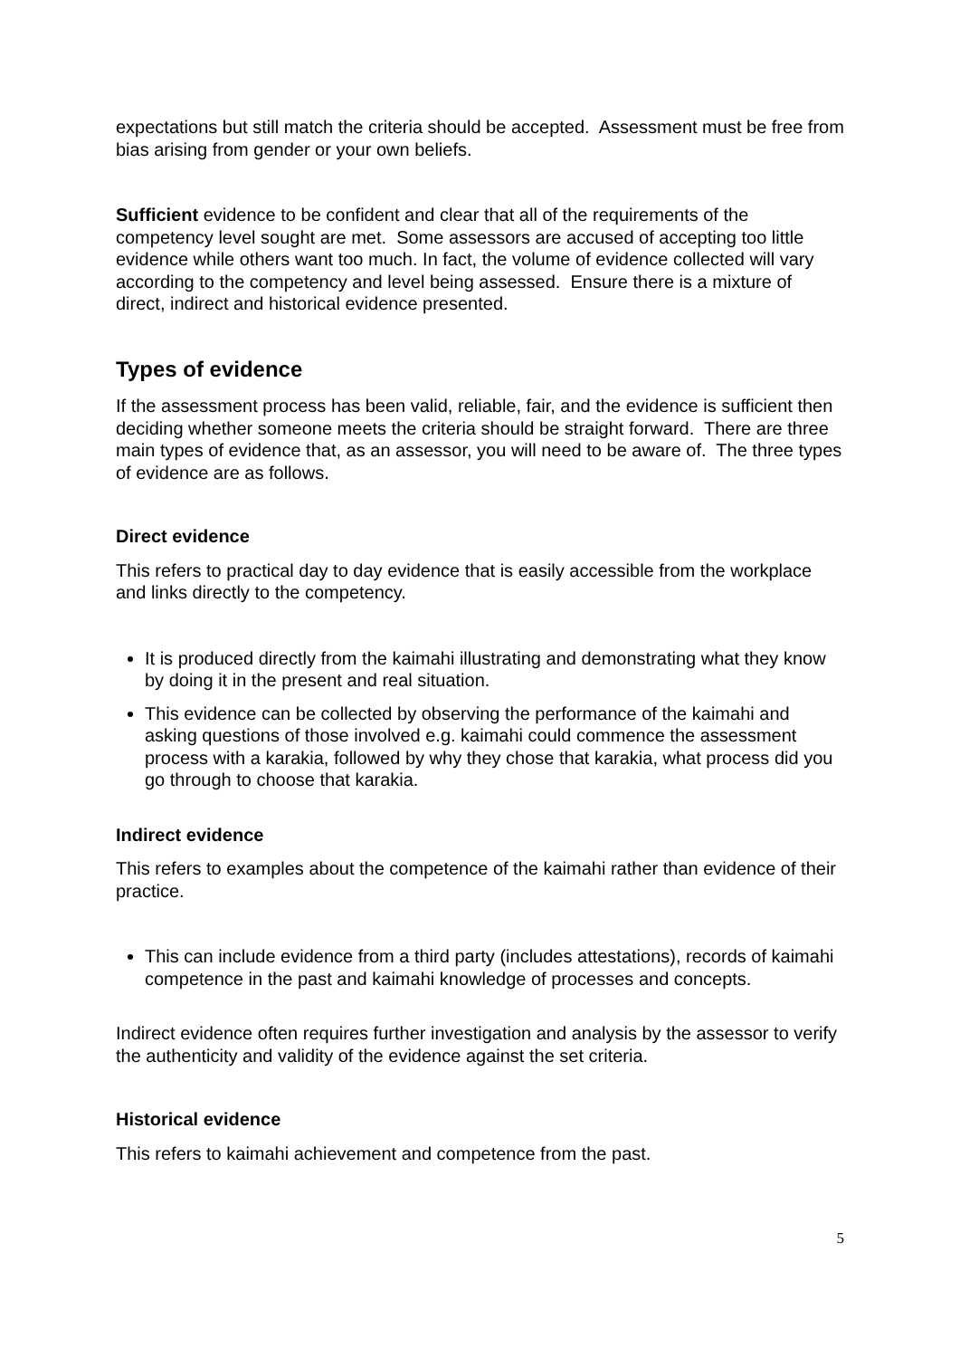expectations but still match the criteria should be accepted. Assessment must be free from bias arising from gender or your own beliefs.
Sufficient evidence to be confident and clear that all of the requirements of the competency level sought are met. Some assessors are accused of accepting too little evidence while others want too much. In fact, the volume of evidence collected will vary according to the competency and level being assessed. Ensure there is a mixture of direct, indirect and historical evidence presented.
Types of evidence
If the assessment process has been valid, reliable, fair, and the evidence is sufficient then deciding whether someone meets the criteria should be straight forward. There are three main types of evidence that, as an assessor, you will need to be aware of. The three types of evidence are as follows.
Direct evidence
This refers to practical day to day evidence that is easily accessible from the workplace and links directly to the competency.
It is produced directly from the kaimahi illustrating and demonstrating what they know by doing it in the present and real situation.
This evidence can be collected by observing the performance of the kaimahi and asking questions of those involved e.g. kaimahi could commence the assessment process with a karakia, followed by why they chose that karakia, what process did you go through to choose that karakia.
Indirect evidence
This refers to examples about the competence of the kaimahi rather than evidence of their practice.
This can include evidence from a third party (includes attestations), records of kaimahi competence in the past and kaimahi knowledge of processes and concepts.
Indirect evidence often requires further investigation and analysis by the assessor to verify the authenticity and validity of the evidence against the set criteria.
Historical evidence
This refers to kaimahi achievement and competence from the past.
5